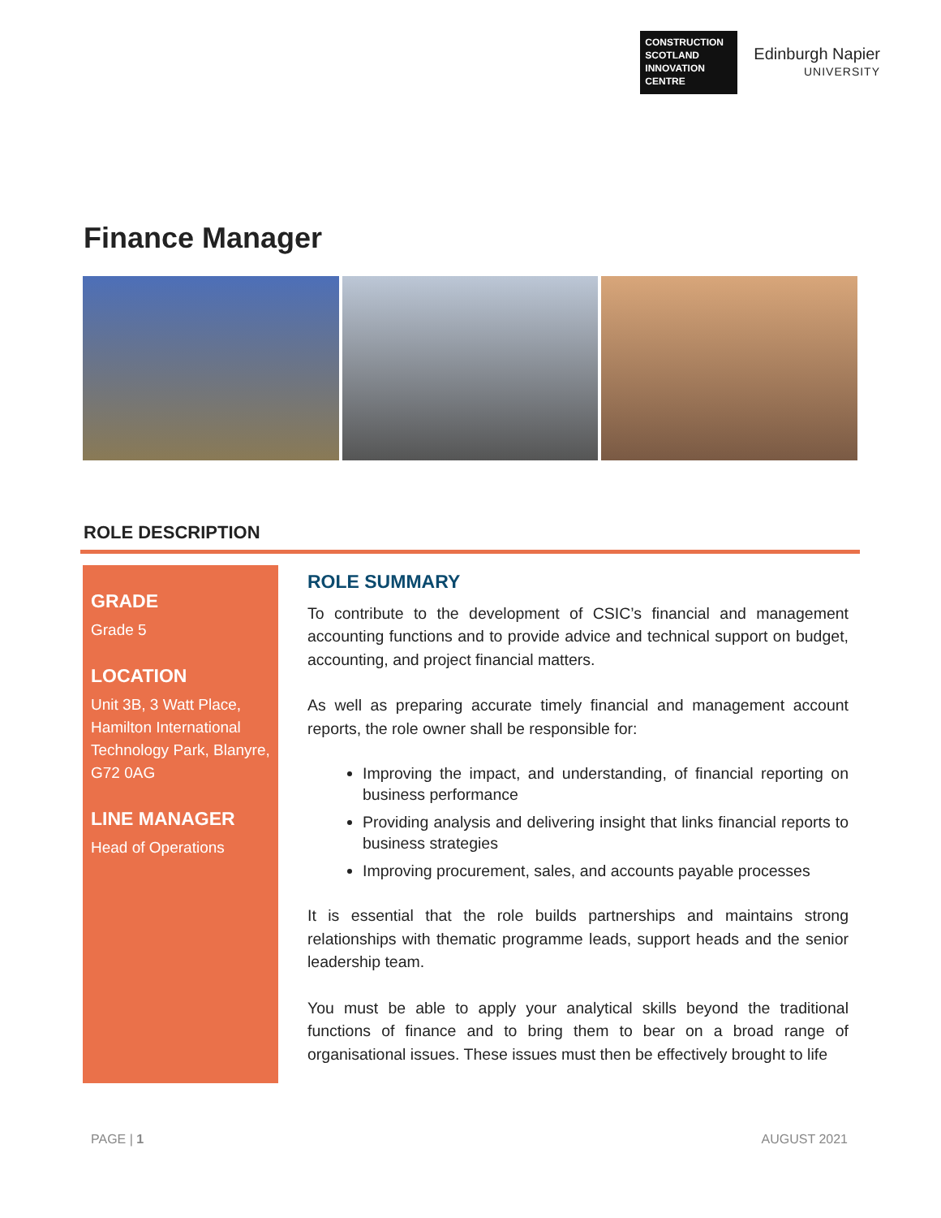CONSTRUCTION SCOTLAND INNOVATION CENTRE
Edinburgh Napier
UNIVERSITY
Finance Manager
ROLE DESCRIPTION
GRADE
Grade 5
LOCATION
Unit 3B, 3 Watt Place, Hamilton International Technology Park, Blanyre, G72 0AG
LINE MANAGER
Head of Operations
ROLE SUMMARY
To contribute to the development of CSIC’s financial and management accounting functions and to provide advice and technical support on budget, accounting, and project financial matters.
As well as preparing accurate timely financial and management account reports, the role owner shall be responsible for:
Improving the impact, and understanding, of financial reporting on business performance
Providing analysis and delivering insight that links financial reports to business strategies
Improving procurement, sales, and accounts payable processes
It is essential that the role builds partnerships and maintains strong relationships with thematic programme leads, support heads and the senior leadership team.
You must be able to apply your analytical skills beyond the traditional functions of finance and to bring them to bear on a broad range of organisational issues. These issues must then be effectively brought to life
PAGE | 1 AUGUST 2021